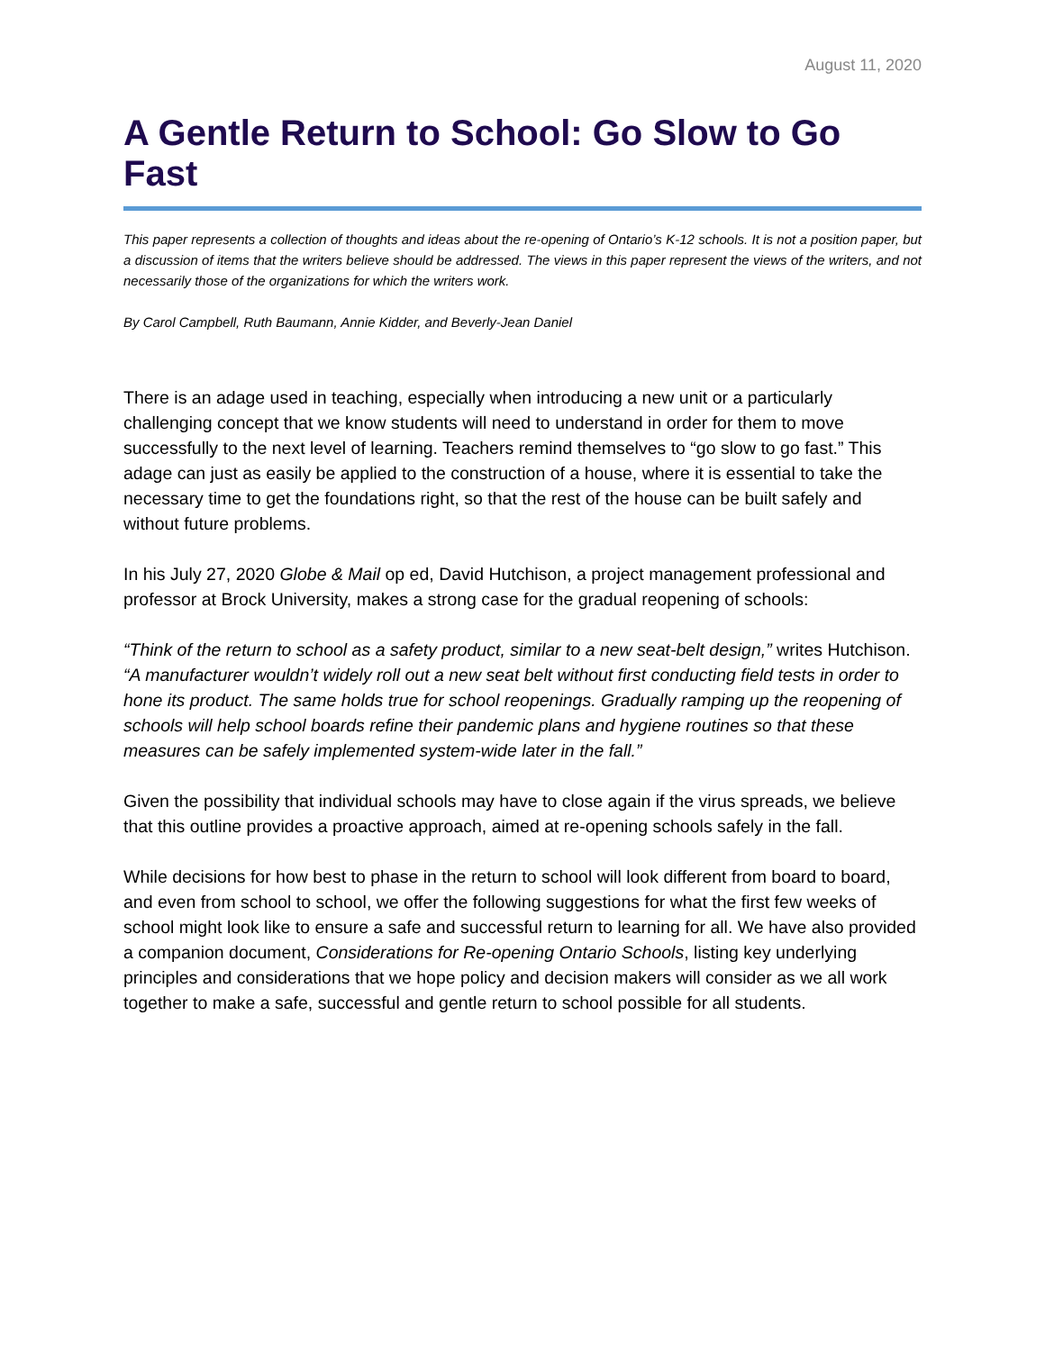August 11, 2020
A Gentle Return to School: Go Slow to Go Fast
This paper represents a collection of thoughts and ideas about the re-opening of Ontario’s K-12 schools. It is not a position paper, but a discussion of items that the writers believe should be addressed. The views in this paper represent the views of the writers, and not necessarily those of the organizations for which the writers work.
By Carol Campbell, Ruth Baumann, Annie Kidder, and Beverly-Jean Daniel
There is an adage used in teaching, especially when introducing a new unit or a particularly challenging concept that we know students will need to understand in order for them to move successfully to the next level of learning. Teachers remind themselves to “go slow to go fast.” This adage can just as easily be applied to the construction of a house, where it is essential to take the necessary time to get the foundations right, so that the rest of the house can be built safely and without future problems.
In his July 27, 2020 Globe & Mail op ed, David Hutchison, a project management professional and professor at Brock University, makes a strong case for the gradual reopening of schools:
“Think of the return to school as a safety product, similar to a new seat-belt design,” writes Hutchison. “A manufacturer wouldn’t widely roll out a new seat belt without first conducting field tests in order to hone its product. The same holds true for school reopenings. Gradually ramping up the reopening of schools will help school boards refine their pandemic plans and hygiene routines so that these measures can be safely implemented system-wide later in the fall.”
Given the possibility that individual schools may have to close again if the virus spreads, we believe that this outline provides a proactive approach, aimed at re-opening schools safely in the fall.
While decisions for how best to phase in the return to school will look different from board to board, and even from school to school, we offer the following suggestions for what the first few weeks of school might look like to ensure a safe and successful return to learning for all. We have also provided a companion document, Considerations for Re-opening Ontario Schools, listing key underlying principles and considerations that we hope policy and decision makers will consider as we all work together to make a safe, successful and gentle return to school possible for all students.